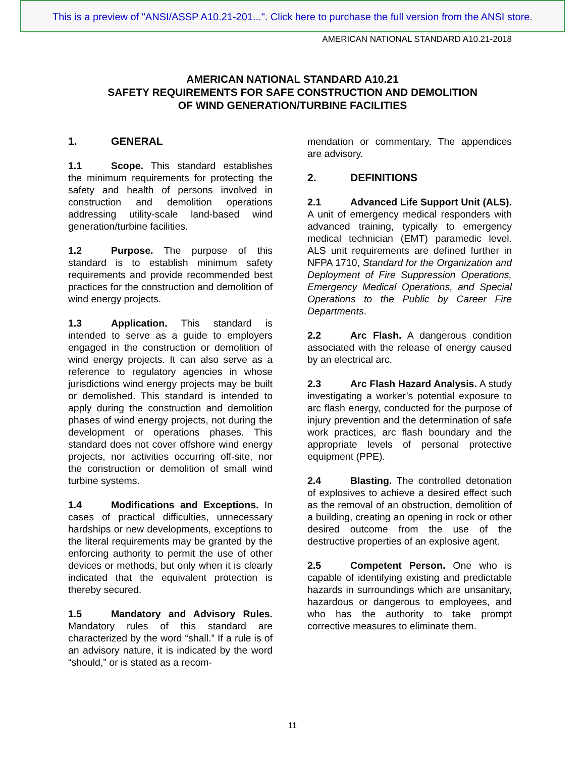This is a preview of "ANSI/ASSP A10.21-201...". Click here to purchase the full version from the ANSI store.
AMERICAN NATIONAL STANDARD A10.21-2018
AMERICAN NATIONAL STANDARD A10.21
SAFETY REQUIREMENTS FOR SAFE CONSTRUCTION AND DEMOLITION
OF WIND GENERATION/TURBINE FACILITIES
1. GENERAL
1.1 Scope. This standard establishes the minimum requirements for protecting the safety and health of persons involved in construction and demolition operations addressing utility-scale land-based wind generation/turbine facilities.
1.2 Purpose. The purpose of this standard is to establish minimum safety requirements and provide recommended best practices for the construction and demolition of wind energy projects.
1.3 Application. This standard is intended to serve as a guide to employers engaged in the construction or demolition of wind energy projects. It can also serve as a reference to regulatory agencies in whose jurisdictions wind energy projects may be built or demolished. This standard is intended to apply during the construction and demolition phases of wind energy projects, not during the development or operations phases. This standard does not cover offshore wind energy projects, nor activities occurring off-site, nor the construction or demolition of small wind turbine systems.
1.4 Modifications and Exceptions. In cases of practical difficulties, unnecessary hardships or new developments, exceptions to the literal requirements may be granted by the enforcing authority to permit the use of other devices or methods, but only when it is clearly indicated that the equivalent protection is thereby secured.
1.5 Mandatory and Advisory Rules. Mandatory rules of this standard are characterized by the word “shall.” If a rule is of an advisory nature, it is indicated by the word “should,” or is stated as a recom-
mendation or commentary. The appendices are advisory.
2. DEFINITIONS
2.1 Advanced Life Support Unit (ALS). A unit of emergency medical responders with advanced training, typically to emergency medical technician (EMT) paramedic level. ALS unit requirements are defined further in NFPA 1710, Standard for the Organization and Deployment of Fire Suppression Operations, Emergency Medical Operations, and Special Operations to the Public by Career Fire Departments.
2.2 Arc Flash. A dangerous condition associated with the release of energy caused by an electrical arc.
2.3 Arc Flash Hazard Analysis. A study investigating a worker’s potential exposure to arc flash energy, conducted for the purpose of injury prevention and the determination of safe work practices, arc flash boundary and the appropriate levels of personal protective equipment (PPE).
2.4 Blasting. The controlled detonation of explosives to achieve a desired effect such as the removal of an obstruction, demolition of a building, creating an opening in rock or other desired outcome from the use of the destructive properties of an explosive agent.
2.5 Competent Person. One who is capable of identifying existing and predictable hazards in surroundings which are unsanitary, hazardous or dangerous to employees, and who has the authority to take prompt corrective measures to eliminate them.
11